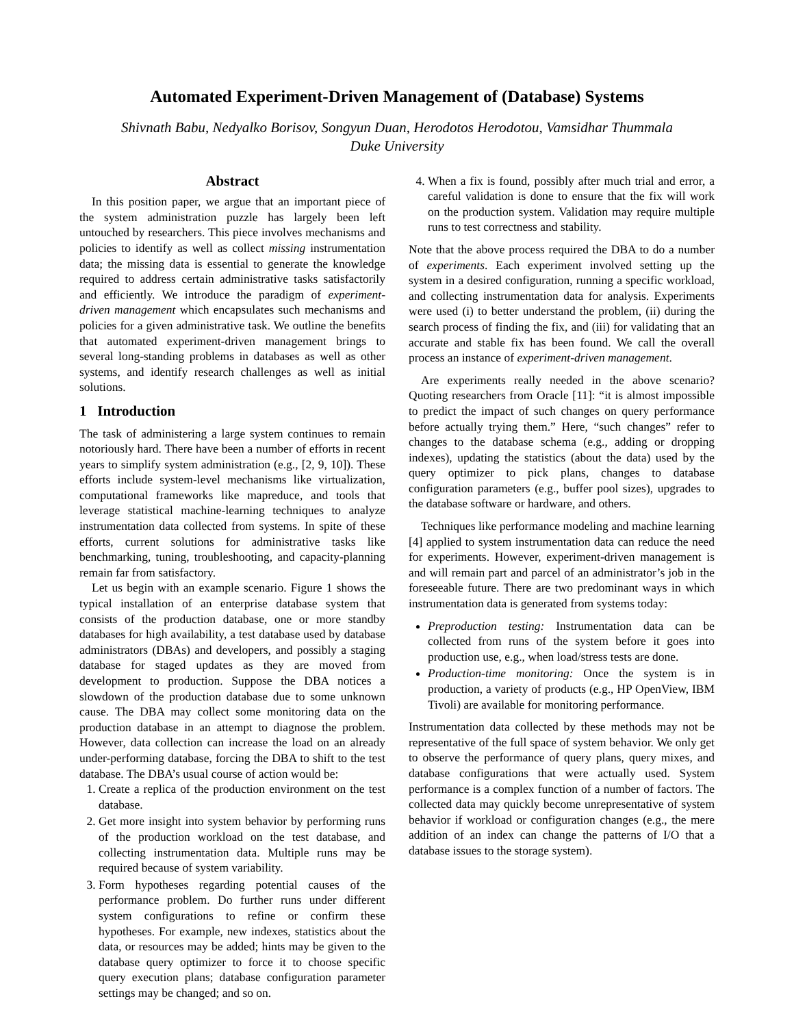Automated Experiment-Driven Management of (Database) Systems
Shivnath Babu, Nedyalko Borisov, Songyun Duan, Herodotos Herodotou, Vamsidhar Thummala
Duke University
Abstract
In this position paper, we argue that an important piece of the system administration puzzle has largely been left untouched by researchers. This piece involves mechanisms and policies to identify as well as collect missing instrumentation data; the missing data is essential to generate the knowledge required to address certain administrative tasks satisfactorily and efficiently. We introduce the paradigm of experiment-driven management which encapsulates such mechanisms and policies for a given administrative task. We outline the benefits that automated experiment-driven management brings to several long-standing problems in databases as well as other systems, and identify research challenges as well as initial solutions.
1 Introduction
The task of administering a large system continues to remain notoriously hard. There have been a number of efforts in recent years to simplify system administration (e.g., [2, 9, 10]). These efforts include system-level mechanisms like virtualization, computational frameworks like mapreduce, and tools that leverage statistical machine-learning techniques to analyze instrumentation data collected from systems. In spite of these efforts, current solutions for administrative tasks like benchmarking, tuning, troubleshooting, and capacity-planning remain far from satisfactory.
Let us begin with an example scenario. Figure 1 shows the typical installation of an enterprise database system that consists of the production database, one or more standby databases for high availability, a test database used by database administrators (DBAs) and developers, and possibly a staging database for staged updates as they are moved from development to production. Suppose the DBA notices a slowdown of the production database due to some unknown cause. The DBA may collect some monitoring data on the production database in an attempt to diagnose the problem. However, data collection can increase the load on an already under-performing database, forcing the DBA to shift to the test database. The DBA’s usual course of action would be:
1. Create a replica of the production environment on the test database.
2. Get more insight into system behavior by performing runs of the production workload on the test database, and collecting instrumentation data. Multiple runs may be required because of system variability.
3. Form hypotheses regarding potential causes of the performance problem. Do further runs under different system configurations to refine or confirm these hypotheses. For example, new indexes, statistics about the data, or resources may be added; hints may be given to the database query optimizer to force it to choose specific query execution plans; database configuration parameter settings may be changed; and so on.
4. When a fix is found, possibly after much trial and error, a careful validation is done to ensure that the fix will work on the production system. Validation may require multiple runs to test correctness and stability.
Note that the above process required the DBA to do a number of experiments. Each experiment involved setting up the system in a desired configuration, running a specific workload, and collecting instrumentation data for analysis. Experiments were used (i) to better understand the problem, (ii) during the search process of finding the fix, and (iii) for validating that an accurate and stable fix has been found. We call the overall process an instance of experiment-driven management.
Are experiments really needed in the above scenario? Quoting researchers from Oracle [11]: “it is almost impossible to predict the impact of such changes on query performance before actually trying them.” Here, “such changes” refer to changes to the database schema (e.g., adding or dropping indexes), updating the statistics (about the data) used by the query optimizer to pick plans, changes to database configuration parameters (e.g., buffer pool sizes), upgrades to the database software or hardware, and others.
Techniques like performance modeling and machine learning [4] applied to system instrumentation data can reduce the need for experiments. However, experiment-driven management is and will remain part and parcel of an administrator’s job in the foreseeable future. There are two predominant ways in which instrumentation data is generated from systems today:
Preproduction testing: Instrumentation data can be collected from runs of the system before it goes into production use, e.g., when load/stress tests are done.
Production-time monitoring: Once the system is in production, a variety of products (e.g., HP OpenView, IBM Tivoli) are available for monitoring performance.
Instrumentation data collected by these methods may not be representative of the full space of system behavior. We only get to observe the performance of query plans, query mixes, and database configurations that were actually used. System performance is a complex function of a number of factors. The collected data may quickly become unrepresentative of system behavior if workload or configuration changes (e.g., the mere addition of an index can change the patterns of I/O that a database issues to the storage system).